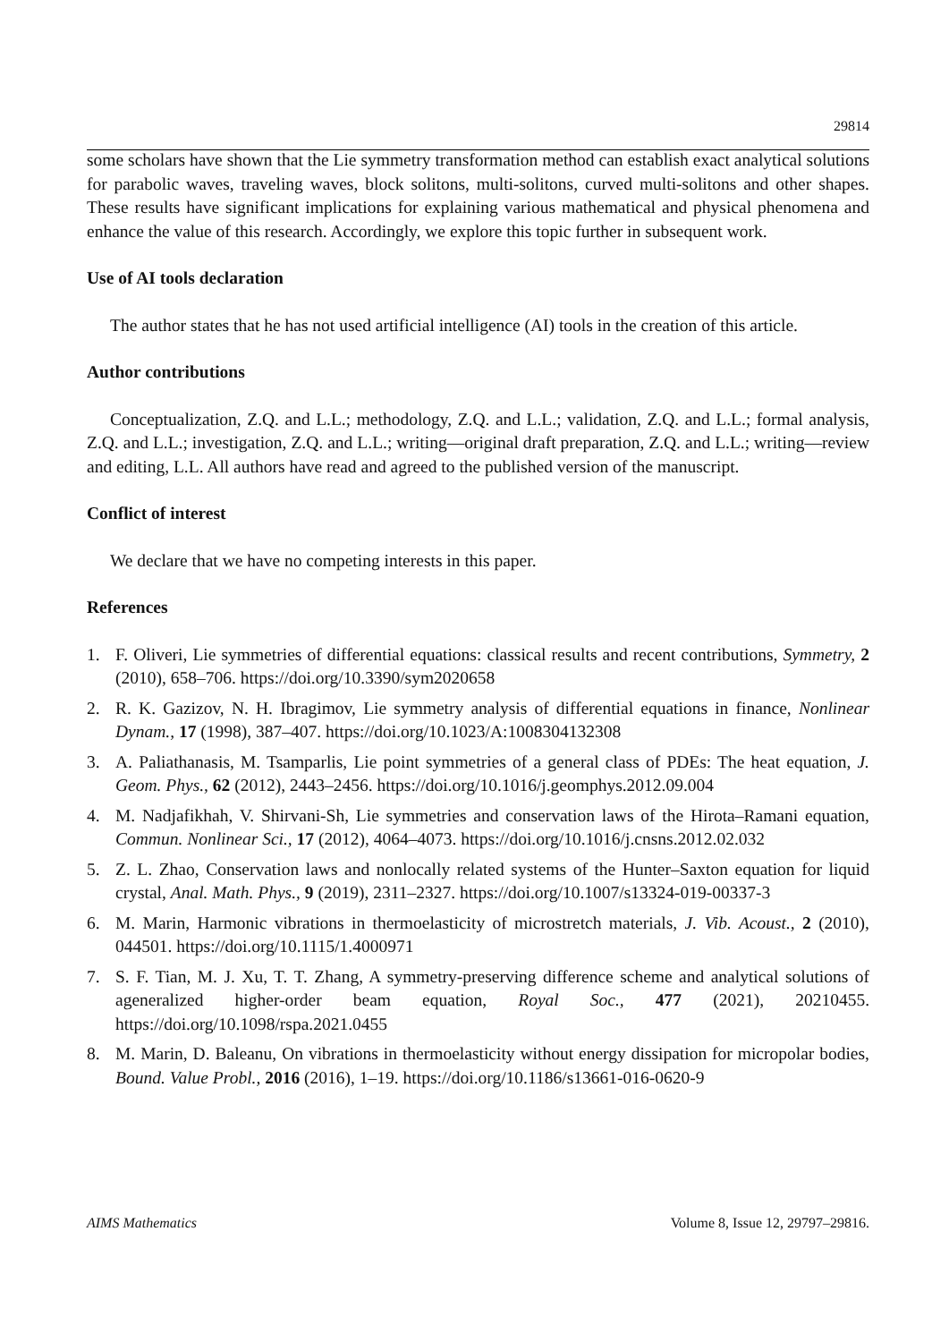29814
some scholars have shown that the Lie symmetry transformation method can establish exact analytical solutions for parabolic waves, traveling waves, block solitons, multi-solitons, curved multi-solitons and other shapes. These results have significant implications for explaining various mathematical and physical phenomena and enhance the value of this research. Accordingly, we explore this topic further in subsequent work.
Use of AI tools declaration
The author states that he has not used artificial intelligence (AI) tools in the creation of this article.
Author contributions
Conceptualization, Z.Q. and L.L.; methodology, Z.Q. and L.L.; validation, Z.Q. and L.L.; formal analysis, Z.Q. and L.L.; investigation, Z.Q. and L.L.; writing—original draft preparation, Z.Q. and L.L.; writing—review and editing, L.L. All authors have read and agreed to the published version of the manuscript.
Conflict of interest
We declare that we have no competing interests in this paper.
References
1. F. Oliveri, Lie symmetries of differential equations: classical results and recent contributions, Symmetry, 2 (2010), 658–706. https://doi.org/10.3390/sym2020658
2. R. K. Gazizov, N. H. Ibragimov, Lie symmetry analysis of differential equations in finance, Nonlinear Dynam., 17 (1998), 387–407. https://doi.org/10.1023/A:1008304132308
3. A. Paliathanasis, M. Tsamparlis, Lie point symmetries of a general class of PDEs: The heat equation, J. Geom. Phys., 62 (2012), 2443–2456. https://doi.org/10.1016/j.geomphys.2012.09.004
4. M. Nadjafikhah, V. Shirvani-Sh, Lie symmetries and conservation laws of the Hirota–Ramani equation, Commun. Nonlinear Sci., 17 (2012), 4064–4073. https://doi.org/10.1016/j.cnsns.2012.02.032
5. Z. L. Zhao, Conservation laws and nonlocally related systems of the Hunter–Saxton equation for liquid crystal, Anal. Math. Phys., 9 (2019), 2311–2327. https://doi.org/10.1007/s13324-019-00337-3
6. M. Marin, Harmonic vibrations in thermoelasticity of microstretch materials, J. Vib. Acoust., 2 (2010), 044501. https://doi.org/10.1115/1.4000971
7. S. F. Tian, M. J. Xu, T. T. Zhang, A symmetry-preserving difference scheme and analytical solutions of ageneralized higher-order beam equation, Royal Soc., 477 (2021), 20210455. https://doi.org/10.1098/rspa.2021.0455
8. M. Marin, D. Baleanu, On vibrations in thermoelasticity without energy dissipation for micropolar bodies, Bound. Value Probl., 2016 (2016), 1–19. https://doi.org/10.1186/s13661-016-0620-9
AIMS Mathematics Volume 8, Issue 12, 29797–29816.